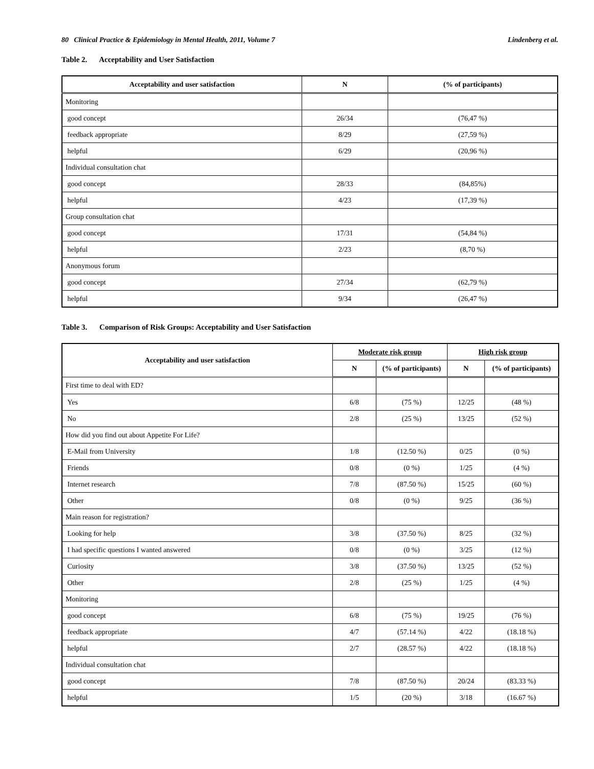80 Clinical Practice & Epidemiology in Mental Health, 2011, Volume 7
Lindenberg et al.
Table 2. Acceptability and User Satisfaction
| Acceptability and user satisfaction | N | (% of participants) |
| --- | --- | --- |
| Monitoring | | |
| good concept | 26/34 | (76,47 %) |
| feedback appropriate | 8/29 | (27,59 %) |
| helpful | 6/29 | (20,96 %) |
| Individual consultation chat | | |
| good concept | 28/33 | (84,85%) |
| helpful | 4/23 | (17,39 %) |
| Group consultation chat | | |
| good concept | 17/31 | (54,84 %) |
| helpful | 2/23 | (8,70 %) |
| Anonymous forum | | |
| good concept | 27/34 | (62,79 %) |
| helpful | 9/34 | (26,47 %) |
Table 3. Comparison of Risk Groups: Acceptability and User Satisfaction
| Acceptability and user satisfaction | Moderate risk group | | High risk group | |
| --- | --- | --- | --- | --- |
| | N | (% of participants) | N | (% of participants) |
| First time to deal with ED? | | | | |
| Yes | 6/8 | (75 %) | 12/25 | (48 %) |
| No | 2/8 | (25 %) | 13/25 | (52 %) |
| How did you find out about Appetite For Life? | | | | |
| E-Mail from University | 1/8 | (12.50 %) | 0/25 | (0 %) |
| Friends | 0/8 | (0 %) | 1/25 | (4 %) |
| Internet research | 7/8 | (87.50 %) | 15/25 | (60 %) |
| Other | 0/8 | (0 %) | 9/25 | (36 %) |
| Main reason for registration? | | | | |
| Looking for help | 3/8 | (37.50 %) | 8/25 | (32 %) |
| I had specific questions I wanted answered | 0/8 | (0 %) | 3/25 | (12 %) |
| Curiosity | 3/8 | (37.50 %) | 13/25 | (52 %) |
| Other | 2/8 | (25 %) | 1/25 | (4 %) |
| Monitoring | | | | |
| good concept | 6/8 | (75 %) | 19/25 | (76 %) |
| feedback appropriate | 4/7 | (57.14 %) | 4/22 | (18.18 %) |
| helpful | 2/7 | (28.57 %) | 4/22 | (18.18 %) |
| Individual consultation chat | | | | |
| good concept | 7/8 | (87.50 %) | 20/24 | (83.33 %) |
| helpful | 1/5 | (20 %) | 3/18 | (16.67 %) |